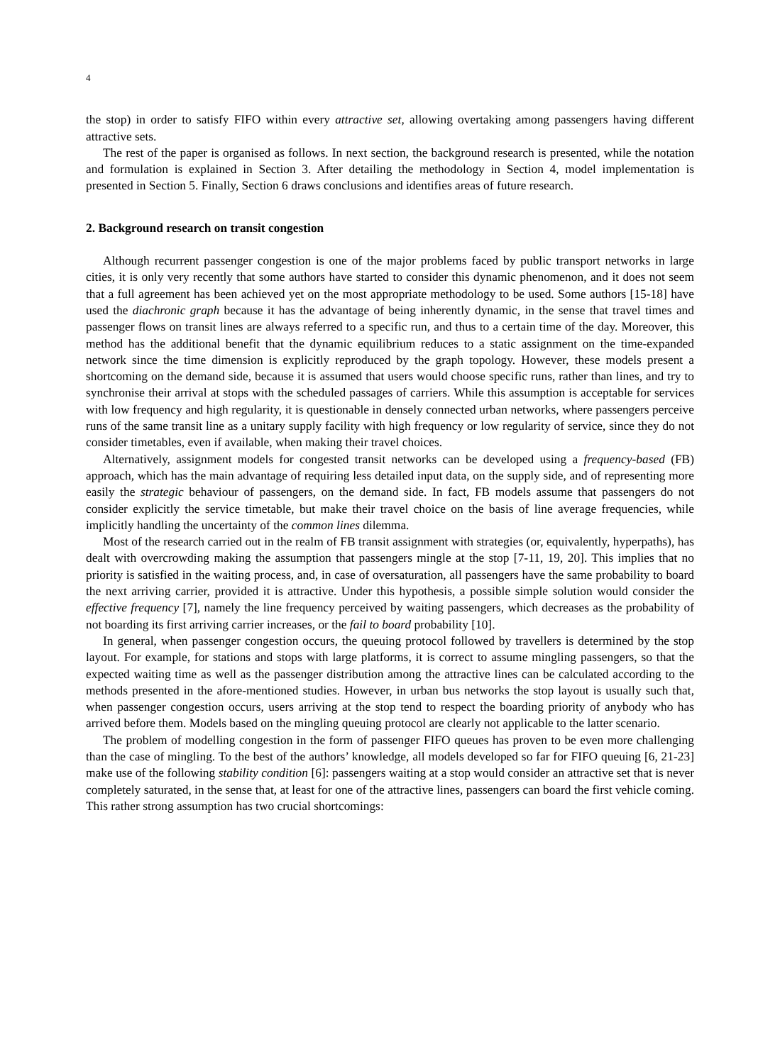4
the stop) in order to satisfy FIFO within every attractive set, allowing overtaking among passengers having different attractive sets.
The rest of the paper is organised as follows. In next section, the background research is presented, while the notation and formulation is explained in Section 3. After detailing the methodology in Section 4, model implementation is presented in Section 5. Finally, Section 6 draws conclusions and identifies areas of future research.
2. Background research on transit congestion
Although recurrent passenger congestion is one of the major problems faced by public transport networks in large cities, it is only very recently that some authors have started to consider this dynamic phenomenon, and it does not seem that a full agreement has been achieved yet on the most appropriate methodology to be used. Some authors [15-18] have used the diachronic graph because it has the advantage of being inherently dynamic, in the sense that travel times and passenger flows on transit lines are always referred to a specific run, and thus to a certain time of the day. Moreover, this method has the additional benefit that the dynamic equilibrium reduces to a static assignment on the time-expanded network since the time dimension is explicitly reproduced by the graph topology. However, these models present a shortcoming on the demand side, because it is assumed that users would choose specific runs, rather than lines, and try to synchronise their arrival at stops with the scheduled passages of carriers. While this assumption is acceptable for services with low frequency and high regularity, it is questionable in densely connected urban networks, where passengers perceive runs of the same transit line as a unitary supply facility with high frequency or low regularity of service, since they do not consider timetables, even if available, when making their travel choices.
Alternatively, assignment models for congested transit networks can be developed using a frequency-based (FB) approach, which has the main advantage of requiring less detailed input data, on the supply side, and of representing more easily the strategic behaviour of passengers, on the demand side. In fact, FB models assume that passengers do not consider explicitly the service timetable, but make their travel choice on the basis of line average frequencies, while implicitly handling the uncertainty of the common lines dilemma.
Most of the research carried out in the realm of FB transit assignment with strategies (or, equivalently, hyperpaths), has dealt with overcrowding making the assumption that passengers mingle at the stop [7-11, 19, 20]. This implies that no priority is satisfied in the waiting process, and, in case of oversaturation, all passengers have the same probability to board the next arriving carrier, provided it is attractive. Under this hypothesis, a possible simple solution would consider the effective frequency [7], namely the line frequency perceived by waiting passengers, which decreases as the probability of not boarding its first arriving carrier increases, or the fail to board probability [10].
In general, when passenger congestion occurs, the queuing protocol followed by travellers is determined by the stop layout. For example, for stations and stops with large platforms, it is correct to assume mingling passengers, so that the expected waiting time as well as the passenger distribution among the attractive lines can be calculated according to the methods presented in the afore-mentioned studies. However, in urban bus networks the stop layout is usually such that, when passenger congestion occurs, users arriving at the stop tend to respect the boarding priority of anybody who has arrived before them. Models based on the mingling queuing protocol are clearly not applicable to the latter scenario.
The problem of modelling congestion in the form of passenger FIFO queues has proven to be even more challenging than the case of mingling. To the best of the authors’ knowledge, all models developed so far for FIFO queuing [6, 21-23] make use of the following stability condition [6]: passengers waiting at a stop would consider an attractive set that is never completely saturated, in the sense that, at least for one of the attractive lines, passengers can board the first vehicle coming. This rather strong assumption has two crucial shortcomings: